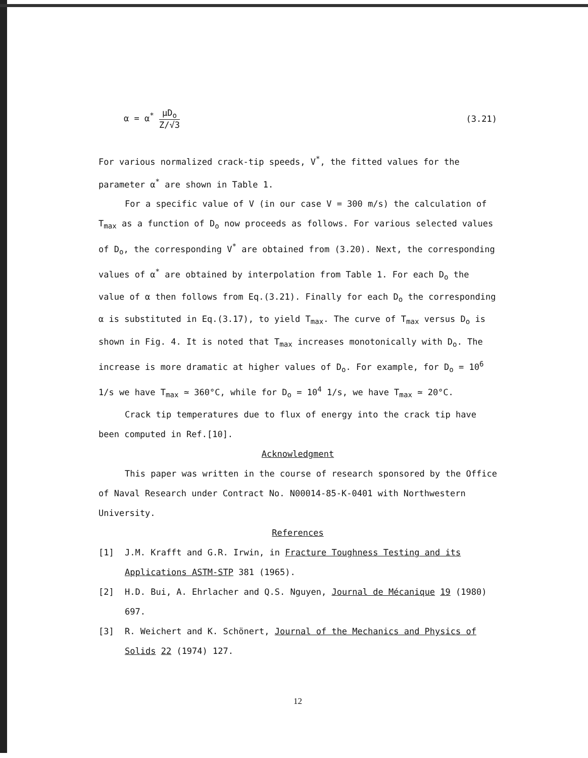α = α<sup>*</sup> μD<sub>o</sub> Z/√3 (3.21)
For various normalized crack-tip speeds, V<sup>*</sup>, the fitted values for the parameter α<sup>*</sup> are shown in Table 1.
For a specific value of V (in our case V = 300 m/s) the calculation of T<sub>max</sub> as a function of D<sub>o</sub> now proceeds as follows. For various selected values of D<sub>o</sub>, the corresponding V<sup>*</sup> are obtained from (3.20). Next, the corresponding values of α<sup>*</sup> are obtained by interpolation from Table 1. For each D<sub>o</sub> the value of α then follows from Eq.(3.21). Finally for each D<sub>o</sub> the corresponding α is substituted in Eq.(3.17), to yield T<sub>max</sub>. The curve of T<sub>max</sub> versus D<sub>o</sub> is shown in Fig. 4. It is noted that T<sub>max</sub> increases monotonically with D<sub>o</sub>. The increase is more dramatic at higher values of D<sub>o</sub>. For example, for D<sub>o</sub> = 10<sup>6</sup> 1/s we have T<sub>max</sub> ≃ 360°C, while for D<sub>o</sub> = 10<sup>4</sup> 1/s, we have T<sub>max</sub> ≃ 20°C.
Crack tip temperatures due to flux of energy into the crack tip have been computed in Ref.[10].
Acknowledgment
This paper was written in the course of research sponsored by the Office of Naval Research under Contract No. N00014-85-K-0401 with Northwestern University.
References
[1] J.M. Krafft and G.R. Irwin, in Fracture Toughness Testing and its Applications ASTM-STP 381 (1965).
[2] H.D. Bui, A. Ehrlacher and Q.S. Nguyen, Journal de Mécanique 19 (1980) 697.
[3] R. Weichert and K. Schönert, Journal of the Mechanics and Physics of Solids 22 (1974) 127.
12